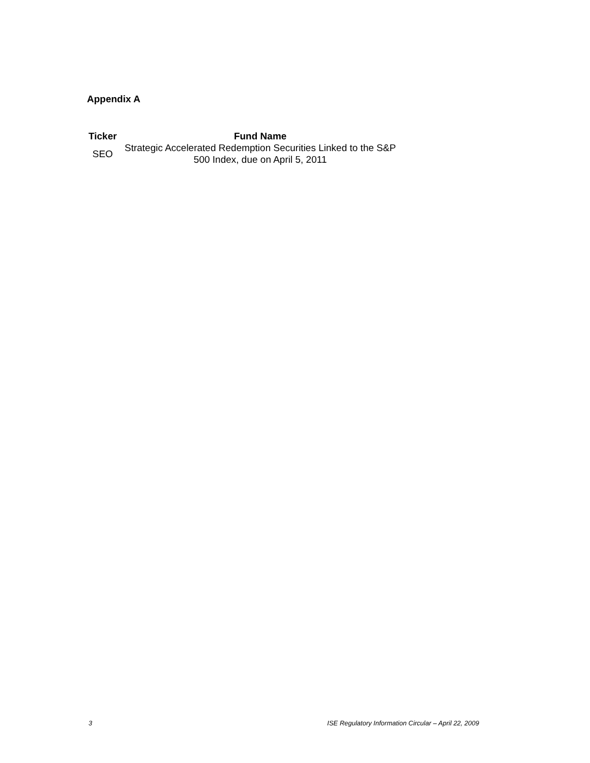Appendix A
| Ticker | Fund Name |
| --- | --- |
| SEO | Strategic Accelerated Redemption Securities Linked to the S&P 500 Index, due on April 5, 2011 |
3 ISE Regulatory Information Circular – April 22, 2009